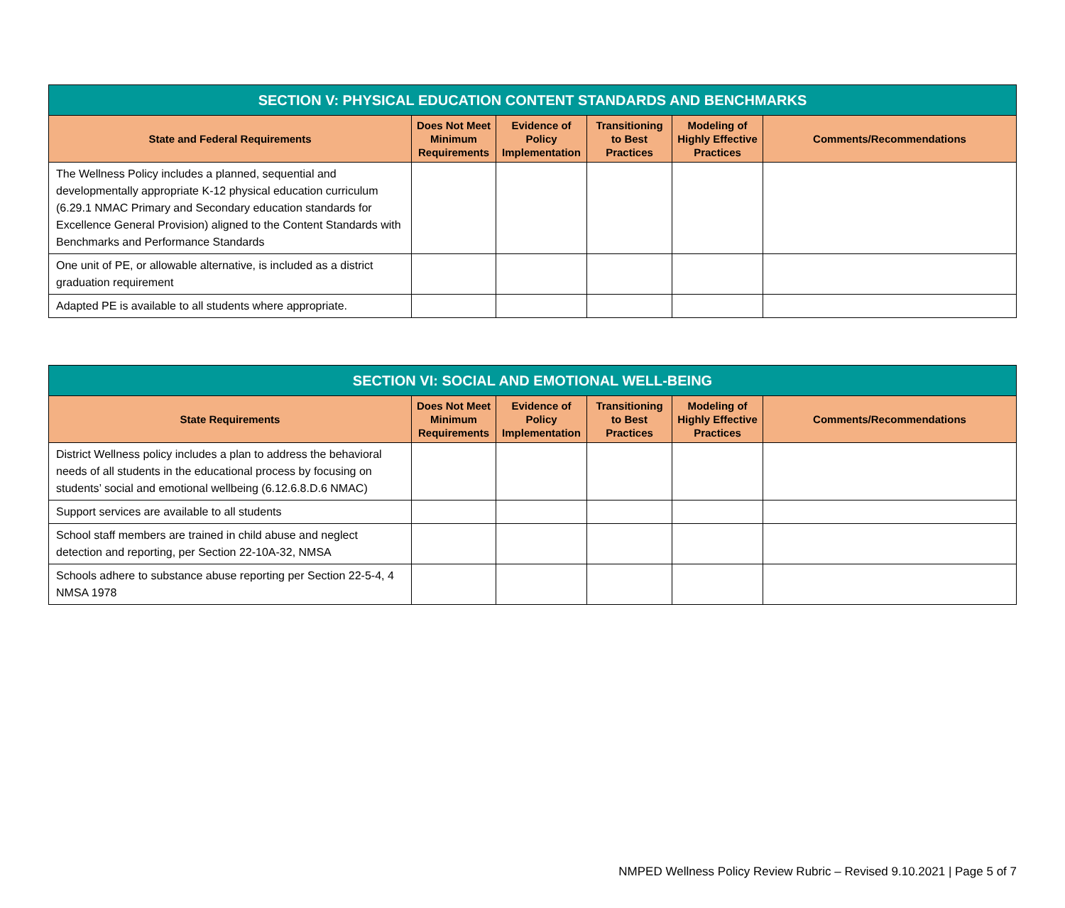| SECTION V: PHYSICAL EDUCATION CONTENT STANDARDS AND BENCHMARKS | | | | | |
| --- | --- | --- | --- | --- | --- |
| State and Federal Requirements | Does Not Meet Minimum Requirements | Evidence of Policy Implementation | Transitioning to Best Practices | Modeling of Highly Effective Practices | Comments/Recommendations |
| The Wellness Policy includes a planned, sequential and developmentally appropriate K-12 physical education curriculum (6.29.1 NMAC Primary and Secondary education standards for Excellence General Provision) aligned to the Content Standards with Benchmarks and Performance Standards | | | | | |
| One unit of PE, or allowable alternative, is included as a district graduation requirement | | | | | |
| Adapted PE is available to all students where appropriate. | | | | | |
| SECTION VI: SOCIAL AND EMOTIONAL WELL-BEING | | | | | |
| --- | --- | --- | --- | --- | --- |
| State Requirements | Does Not Meet Minimum Requirements | Evidence of Policy Implementation | Transitioning to Best Practices | Modeling of Highly Effective Practices | Comments/Recommendations |
| District Wellness policy includes a plan to address the behavioral needs of all students in the educational process by focusing on students’ social and emotional wellbeing (6.12.6.8.D.6 NMAC) | | | | | |
| Support services are available to all students | | | | | |
| School staff members are trained in child abuse and neglect detection and reporting, per Section 22-10A-32, NMSA | | | | | |
| Schools adhere to substance abuse reporting per Section 22-5-4, 4 NMSA 1978 | | | | | |
NMPED Wellness Policy Review Rubric – Revised 9.10.2021 | Page 5 of 7